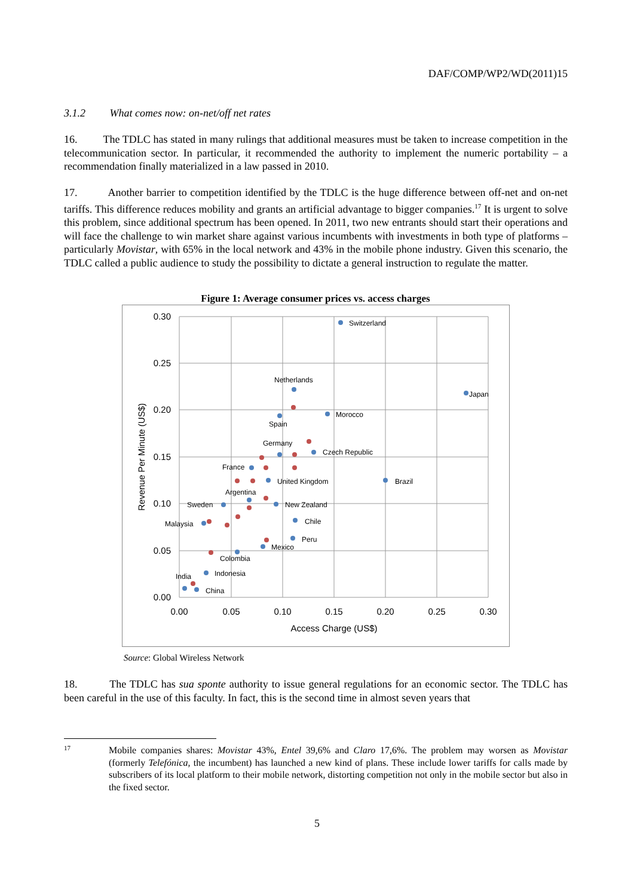DAF/COMP/WP2/WD(2011)15
3.1.2 What comes now: on-net/off net rates
16. The TDLC has stated in many rulings that additional measures must be taken to increase competition in the telecommunication sector. In particular, it recommended the authority to implement the numeric portability – a recommendation finally materialized in a law passed in 2010.
17. Another barrier to competition identified by the TDLC is the huge difference between off-net and on-net tariffs. This difference reduces mobility and grants an artificial advantage to bigger companies.<sup>17</sup> It is urgent to solve this problem, since additional spectrum has been opened. In 2011, two new entrants should start their operations and will face the challenge to win market share against various incumbents with investments in both type of platforms – particularly Movistar, with 65% in the local network and 43% in the mobile phone industry. Given this scenario, the TDLC called a public audience to study the possibility to dictate a general instruction to regulate the matter.
Figure 1: Average consumer prices vs. access charges
0.30
0.25
0.20
0.15
0.10
0.05
0.00
0.00
0.05
0.10
0.15
0.20
0.25
0.30
Access Charge (US$)
Revenue Per Minute (US$)
Switzerland
Netherlands
Japan
Morocco
Spain
Germany
Czech Republic
France
United Kingdom
Brazil
Argentina
Sweden
New Zealand
Chile
Malaysia
Peru
Mexico
Colombia
Indonesia
India
China
Source: Global Wireless Network
18. The TDLC has sua sponte authority to issue general regulations for an economic sector. The TDLC has been careful in the use of this faculty. In fact, this is the second time in almost seven years that
17
Mobile companies shares: Movistar 43%, Entel 39,6% and Claro 17,6%. The problem may worsen as Movistar (formerly Telefónica, the incumbent) has launched a new kind of plans. These include lower tariffs for calls made by subscribers of its local platform to their mobile network, distorting competition not only in the mobile sector but also in the fixed sector.
5